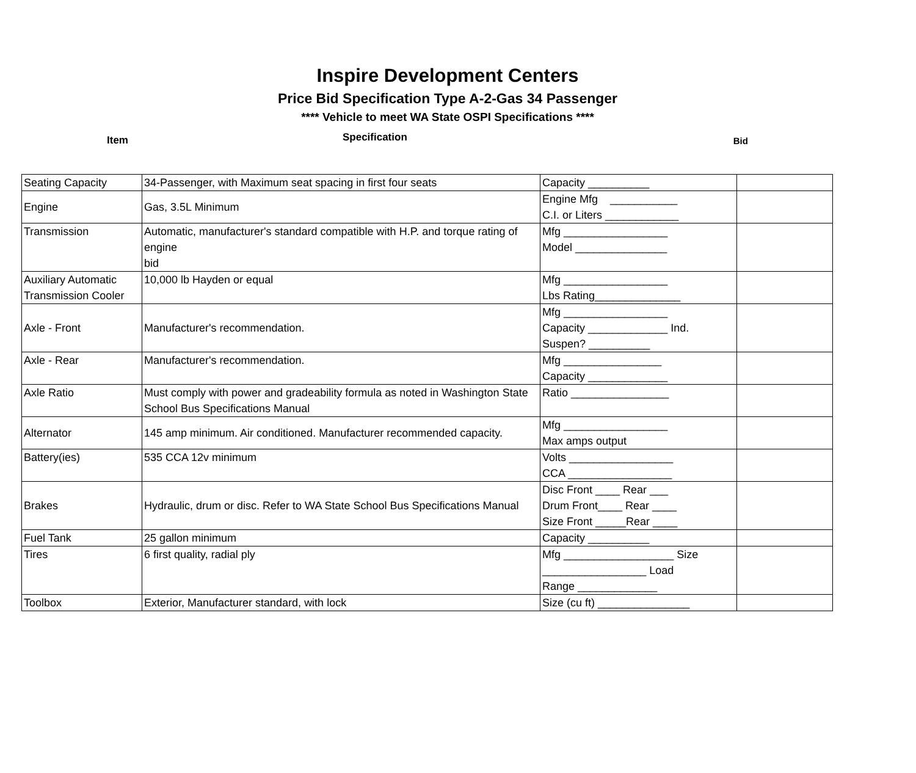Inspire Development Centers
Price Bid Specification Type A-2-Gas 34 Passenger
**** Vehicle to meet WA State OSPI Specifications ****
Item Specification Bid
| Seating Capacity | 34-Passenger, with Maximum seat spacing in first four seats | Capacity __________ | |
| Engine | Gas, 3.5L Minimum | Engine Mfg ___________ C.I. or Liters ____________ | |
| Transmission | Automatic, manufacturer's standard compatible with H.P. and torque rating of engine bid | Mfg _________________ Model _______________ | |
| Auxiliary Automatic Transmission Cooler | 10,000 lb Hayden or equal | Mfg _________________ Lbs Rating______________ | |
| Axle - Front | Manufacturer's recommendation. | Mfg _________________ Capacity _____________ Ind. Suspen? __________ | |
| Axle - Rear | Manufacturer's recommendation. | Mfg ________________ Capacity _____________ | |
| Axle Ratio | Must comply with power and gradeability formula as noted in Washington State School Bus Specifications Manual | Ratio ________________ | |
| Alternator | 145 amp minimum. Air conditioned. Manufacturer recommended capacity. | Mfg _________________ Max amps output | |
| Battery(ies) | 535 CCA 12v minimum | Volts _________________ CCA _________________ | |
| Brakes | Hydraulic, drum or disc. Refer to WA State School Bus Specifications Manual | Disc Front ____ Rear ___ Drum Front____ Rear ____ Size Front _____Rear ____ | |
| Fuel Tank | 25 gallon minimum | Capacity __________ | |
| Tires | 6 first quality, radial ply | Mfg __________________ Size _________________ Load Range _____________ | |
| Toolbox | Exterior, Manufacturer standard, with lock | Size (cu ft) _______________ | |